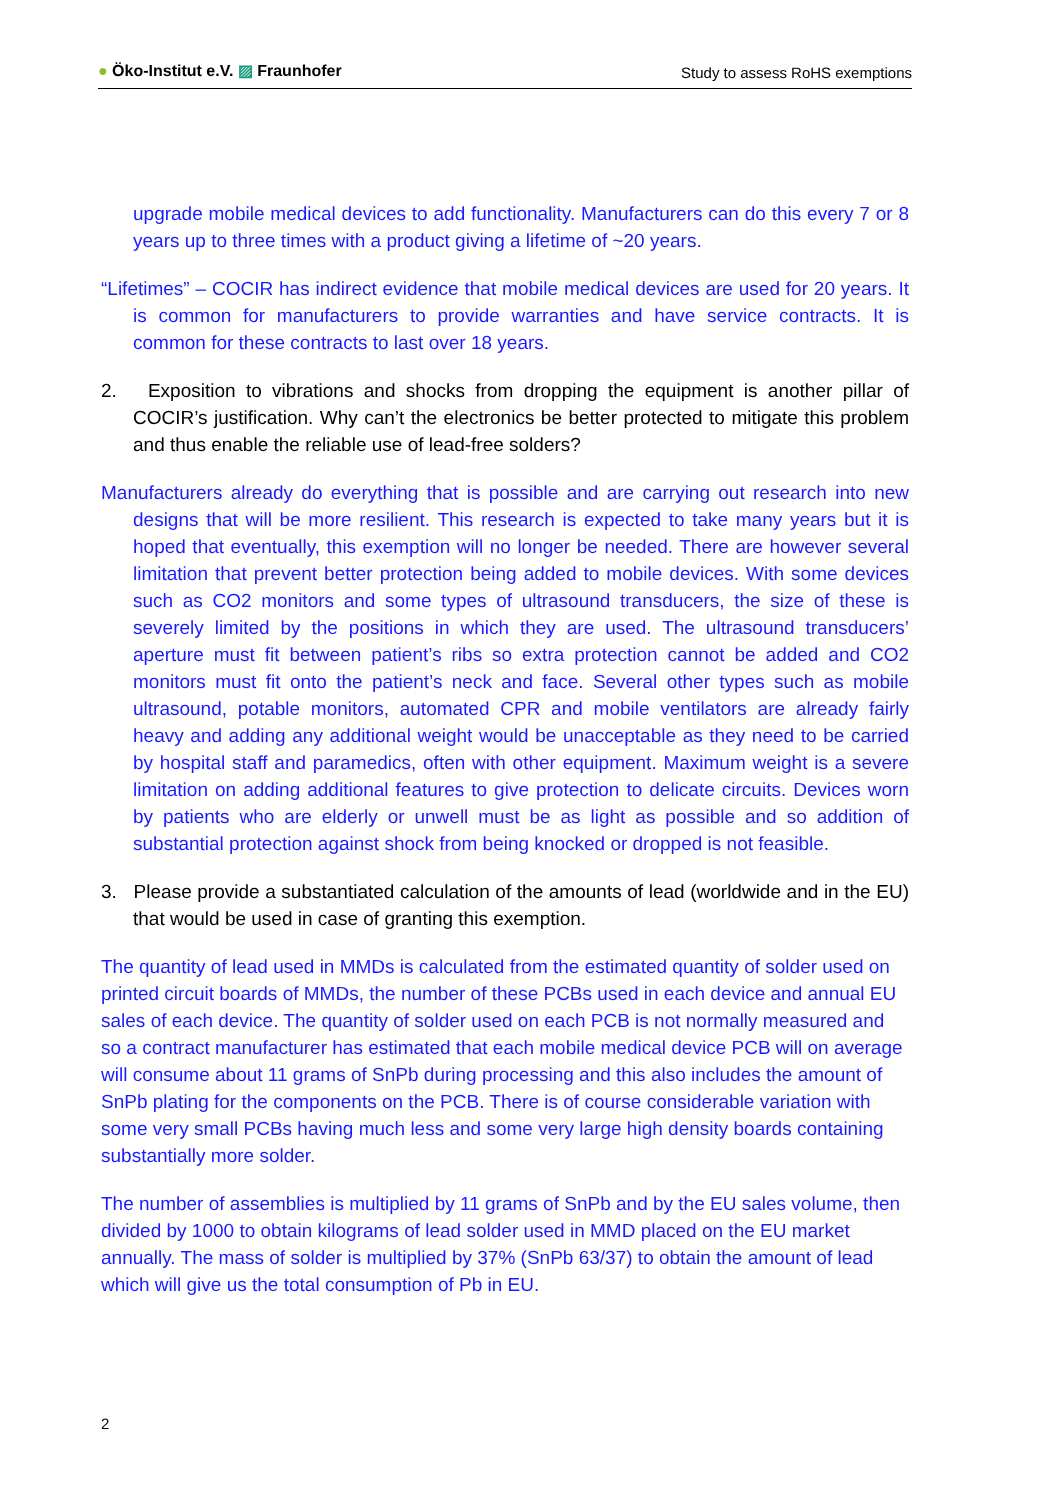● Öko-Institut e.V. ▨ Fraunhofer
Study to assess RoHS exemptions
upgrade mobile medical devices to add functionality. Manufacturers can do this every 7 or 8 years up to three times with a product giving a lifetime of ~20 years.
“Lifetimes” – COCIR has indirect evidence that mobile medical devices are used for 20 years. It is common for manufacturers to provide warranties and have service contracts. It is common for these contracts to last over 18 years.
2. Exposition to vibrations and shocks from dropping the equipment is another pillar of COCIR’s justification. Why can’t the electronics be better protected to mitigate this problem and thus enable the reliable use of lead-free solders?
Manufacturers already do everything that is possible and are carrying out research into new designs that will be more resilient. This research is expected to take many years but it is hoped that eventually, this exemption will no longer be needed. There are however several limitation that prevent better protection being added to mobile devices. With some devices such as CO2 monitors and some types of ultrasound transducers, the size of these is severely limited by the positions in which they are used. The ultrasound transducers’ aperture must fit between patient’s ribs so extra protection cannot be added and CO2 monitors must fit onto the patient’s neck and face. Several other types such as mobile ultrasound, potable monitors, automated CPR and mobile ventilators are already fairly heavy and adding any additional weight would be unacceptable as they need to be carried by hospital staff and paramedics, often with other equipment. Maximum weight is a severe limitation on adding additional features to give protection to delicate circuits. Devices worn by patients who are elderly or unwell must be as light as possible and so addition of substantial protection against shock from being knocked or dropped is not feasible.
3. Please provide a substantiated calculation of the amounts of lead (worldwide and in the EU) that would be used in case of granting this exemption.
The quantity of lead used in MMDs is calculated from the estimated quantity of solder used on printed circuit boards of MMDs, the number of these PCBs used in each device and annual EU sales of each device. The quantity of solder used on each PCB is not normally measured and so a contract manufacturer has estimated that each mobile medical device PCB will on average will consume about 11 grams of SnPb during processing and this also includes the amount of SnPb plating for the components on the PCB. There is of course considerable variation with some very small PCBs having much less and some very large high density boards containing substantially more solder.
The number of assemblies is multiplied by 11 grams of SnPb and by the EU sales volume, then divided by 1000 to obtain kilograms of lead solder used in MMD placed on the EU market annually. The mass of solder is multiplied by 37% (SnPb 63/37) to obtain the amount of lead which will give us the total consumption of Pb in EU.
2